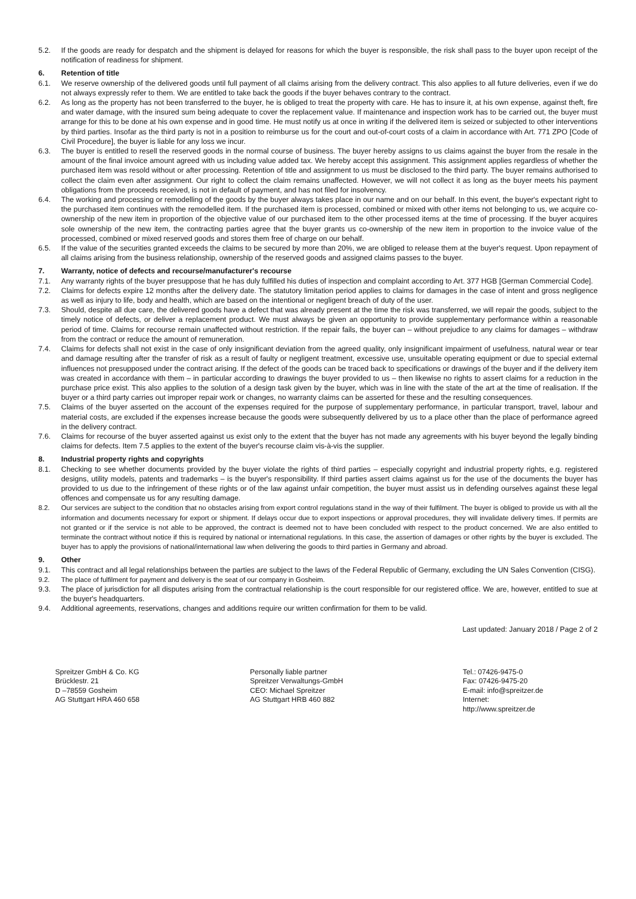5.2. If the goods are ready for despatch and the shipment is delayed for reasons for which the buyer is responsible, the risk shall pass to the buyer upon receipt of the notification of readiness for shipment.
6. Retention of title
6.1. We reserve ownership of the delivered goods until full payment of all claims arising from the delivery contract. This also applies to all future deliveries, even if we do not always expressly refer to them. We are entitled to take back the goods if the buyer behaves contrary to the contract.
6.2. As long as the property has not been transferred to the buyer, he is obliged to treat the property with care. He has to insure it, at his own expense, against theft, fire and water damage, with the insured sum being adequate to cover the replacement value. If maintenance and inspection work has to be carried out, the buyer must arrange for this to be done at his own expense and in good time. He must notify us at once in writing if the delivered item is seized or subjected to other interventions by third parties. Insofar as the third party is not in a position to reimburse us for the court and out-of-court costs of a claim in accordance with Art. 771 ZPO [Code of Civil Procedure], the buyer is liable for any loss we incur.
6.3. The buyer is entitled to resell the reserved goods in the normal course of business. The buyer hereby assigns to us claims against the buyer from the resale in the amount of the final invoice amount agreed with us including value added tax. We hereby accept this assignment. This assignment applies regardless of whether the purchased item was resold without or after processing. Retention of title and assignment to us must be disclosed to the third party. The buyer remains authorised to collect the claim even after assignment. Our right to collect the claim remains unaffected. However, we will not collect it as long as the buyer meets his payment obligations from the proceeds received, is not in default of payment, and has not filed for insolvency.
6.4. The working and processing or remodelling of the goods by the buyer always takes place in our name and on our behalf. In this event, the buyer's expectant right to the purchased item continues with the remodelled item. If the purchased item is processed, combined or mixed with other items not belonging to us, we acquire co-ownership of the new item in proportion of the objective value of our purchased item to the other processed items at the time of processing. If the buyer acquires sole ownership of the new item, the contracting parties agree that the buyer grants us co-ownership of the new item in proportion to the invoice value of the processed, combined or mixed reserved goods and stores them free of charge on our behalf.
6.5. If the value of the securities granted exceeds the claims to be secured by more than 20%, we are obliged to release them at the buyer's request. Upon repayment of all claims arising from the business relationship, ownership of the reserved goods and assigned claims passes to the buyer.
7. Warranty, notice of defects and recourse/manufacturer's recourse
7.1. Any warranty rights of the buyer presuppose that he has duly fulfilled his duties of inspection and complaint according to Art. 377 HGB [German Commercial Code].
7.2. Claims for defects expire 12 months after the delivery date. The statutory limitation period applies to claims for damages in the case of intent and gross negligence as well as injury to life, body and health, which are based on the intentional or negligent breach of duty of the user.
7.3. Should, despite all due care, the delivered goods have a defect that was already present at the time the risk was transferred, we will repair the goods, subject to the timely notice of defects, or deliver a replacement product. We must always be given an opportunity to provide supplementary performance within a reasonable period of time. Claims for recourse remain unaffected without restriction. If the repair fails, the buyer can – without prejudice to any claims for damages – withdraw from the contract or reduce the amount of remuneration.
7.4. Claims for defects shall not exist in the case of only insignificant deviation from the agreed quality, only insignificant impairment of usefulness, natural wear or tear and damage resulting after the transfer of risk as a result of faulty or negligent treatment, excessive use, unsuitable operating equipment or due to special external influences not presupposed under the contract arising. If the defect of the goods can be traced back to specifications or drawings of the buyer and if the delivery item was created in accordance with them – in particular according to drawings the buyer provided to us – then likewise no rights to assert claims for a reduction in the purchase price exist. This also applies to the solution of a design task given by the buyer, which was in line with the state of the art at the time of realisation. If the buyer or a third party carries out improper repair work or changes, no warranty claims can be asserted for these and the resulting consequences.
7.5. Claims of the buyer asserted on the account of the expenses required for the purpose of supplementary performance, in particular transport, travel, labour and material costs, are excluded if the expenses increase because the goods were subsequently delivered by us to a place other than the place of performance agreed in the delivery contract.
7.6. Claims for recourse of the buyer asserted against us exist only to the extent that the buyer has not made any agreements with his buyer beyond the legally binding claims for defects. Item 7.5 applies to the extent of the buyer's recourse claim vis-à-vis the supplier.
8. Industrial property rights and copyrights
8.1. Checking to see whether documents provided by the buyer violate the rights of third parties – especially copyright and industrial property rights, e.g. registered designs, utility models, patents and trademarks – is the buyer's responsibility. If third parties assert claims against us for the use of the documents the buyer has provided to us due to the infringement of these rights or of the law against unfair competition, the buyer must assist us in defending ourselves against these legal offences and compensate us for any resulting damage.
8.2. Our services are subject to the condition that no obstacles arising from export control regulations stand in the way of their fulfilment. The buyer is obliged to provide us with all the information and documents necessary for export or shipment. If delays occur due to export inspections or approval procedures, they will invalidate delivery times. If permits are not granted or if the service is not able to be approved, the contract is deemed not to have been concluded with respect to the product concerned. We are also entitled to terminate the contract without notice if this is required by national or international regulations. In this case, the assertion of damages or other rights by the buyer is excluded. The buyer has to apply the provisions of national/international law when delivering the goods to third parties in Germany and abroad.
9. Other
9.1. This contract and all legal relationships between the parties are subject to the laws of the Federal Republic of Germany, excluding the UN Sales Convention (CISG).
9.2. The place of fulfilment for payment and delivery is the seat of our company in Gosheim.
9.3. The place of jurisdiction for all disputes arising from the contractual relationship is the court responsible for our registered office. We are, however, entitled to sue at the buyer's headquarters.
9.4. Additional agreements, reservations, changes and additions require our written confirmation for them to be valid.
Last updated: January 2018 / Page 2 of 2
Spreitzer GmbH & Co. KG
Brücklestr. 21
D –78559 Gosheim
AG Stuttgart HRA 460 658
Personally liable partner
Spreitzer Verwaltungs-GmbH
CEO: Michael Spreitzer
AG Stuttgart HRB 460 882
Tel.: 07426-9475-0
Fax: 07426-9475-20
E-mail: info@spreitzer.de
Internet:
http://www.spreitzer.de